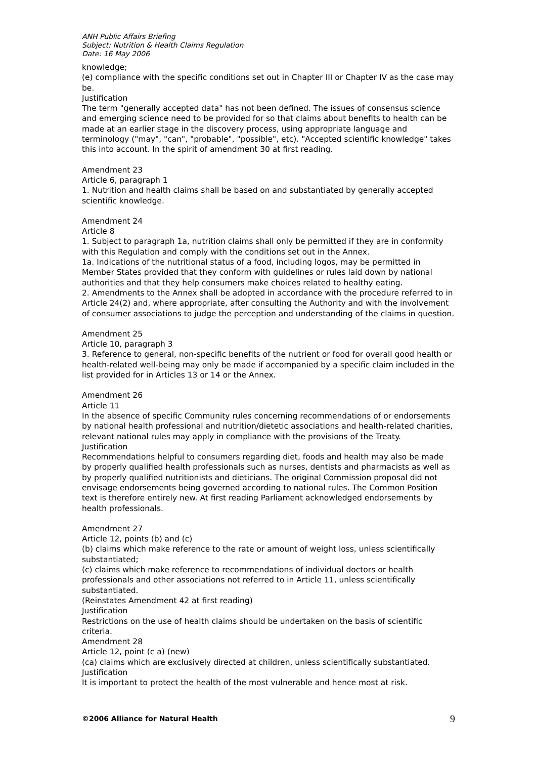ANH Public Affairs Briefing
Subject: Nutrition & Health Claims Regulation
Date: 16 May 2006
knowledge;
(e) compliance with the specific conditions set out in Chapter III or Chapter IV as the case may be.
Justification
The term "generally accepted data" has not been defined. The issues of consensus science and emerging science need to be provided for so that claims about benefits to health can be made at an earlier stage in the discovery process, using appropriate language and terminology ("may", "can", "probable", "possible", etc). "Accepted scientific knowledge" takes this into account. In the spirit of amendment 30 at first reading.
Amendment 23
Article 6, paragraph 1
1. Nutrition and health claims shall be based on and substantiated by generally accepted scientific knowledge.
Amendment 24
Article 8
1. Subject to paragraph 1a, nutrition claims shall only be permitted if they are in conformity with this Regulation and comply with the conditions set out in the Annex.
1a. Indications of the nutritional status of a food, including logos, may be permitted in Member States provided that they conform with guidelines or rules laid down by national authorities and that they help consumers make choices related to healthy eating.
2. Amendments to the Annex shall be adopted in accordance with the procedure referred to in Article 24(2) and, where appropriate, after consulting the Authority and with the involvement of consumer associations to judge the perception and understanding of the claims in question.
Amendment 25
Article 10, paragraph 3
3. Reference to general, non-specific benefits of the nutrient or food for overall good health or health-related well-being may only be made if accompanied by a specific claim included in the list provided for in Articles 13 or 14 or the Annex.
Amendment 26
Article 11
In the absence of specific Community rules concerning recommendations of or endorsements by national health professional and nutrition/dietetic associations and health-related charities, relevant national rules may apply in compliance with the provisions of the Treaty.
Justification
Recommendations helpful to consumers regarding diet, foods and health may also be made by properly qualified health professionals such as nurses, dentists and pharmacists as well as by properly qualified nutritionists and dieticians. The original Commission proposal did not envisage endorsements being governed according to national rules. The Common Position text is therefore entirely new. At first reading Parliament acknowledged endorsements by health professionals.
Amendment 27
Article 12, points (b) and (c)
(b) claims which make reference to the rate or amount of weight loss, unless scientifically substantiated;
(c) claims which make reference to recommendations of individual doctors or health professionals and other associations not referred to in Article 11, unless scientifically substantiated.
(Reinstates Amendment 42 at first reading)
Justification
Restrictions on the use of health claims should be undertaken on the basis of scientific criteria.
Amendment 28
Article 12, point (c a) (new)
(ca) claims which are exclusively directed at children, unless scientifically substantiated.
Justification
It is important to protect the health of the most vulnerable and hence most at risk.
©2006 Alliance for Natural Health 9